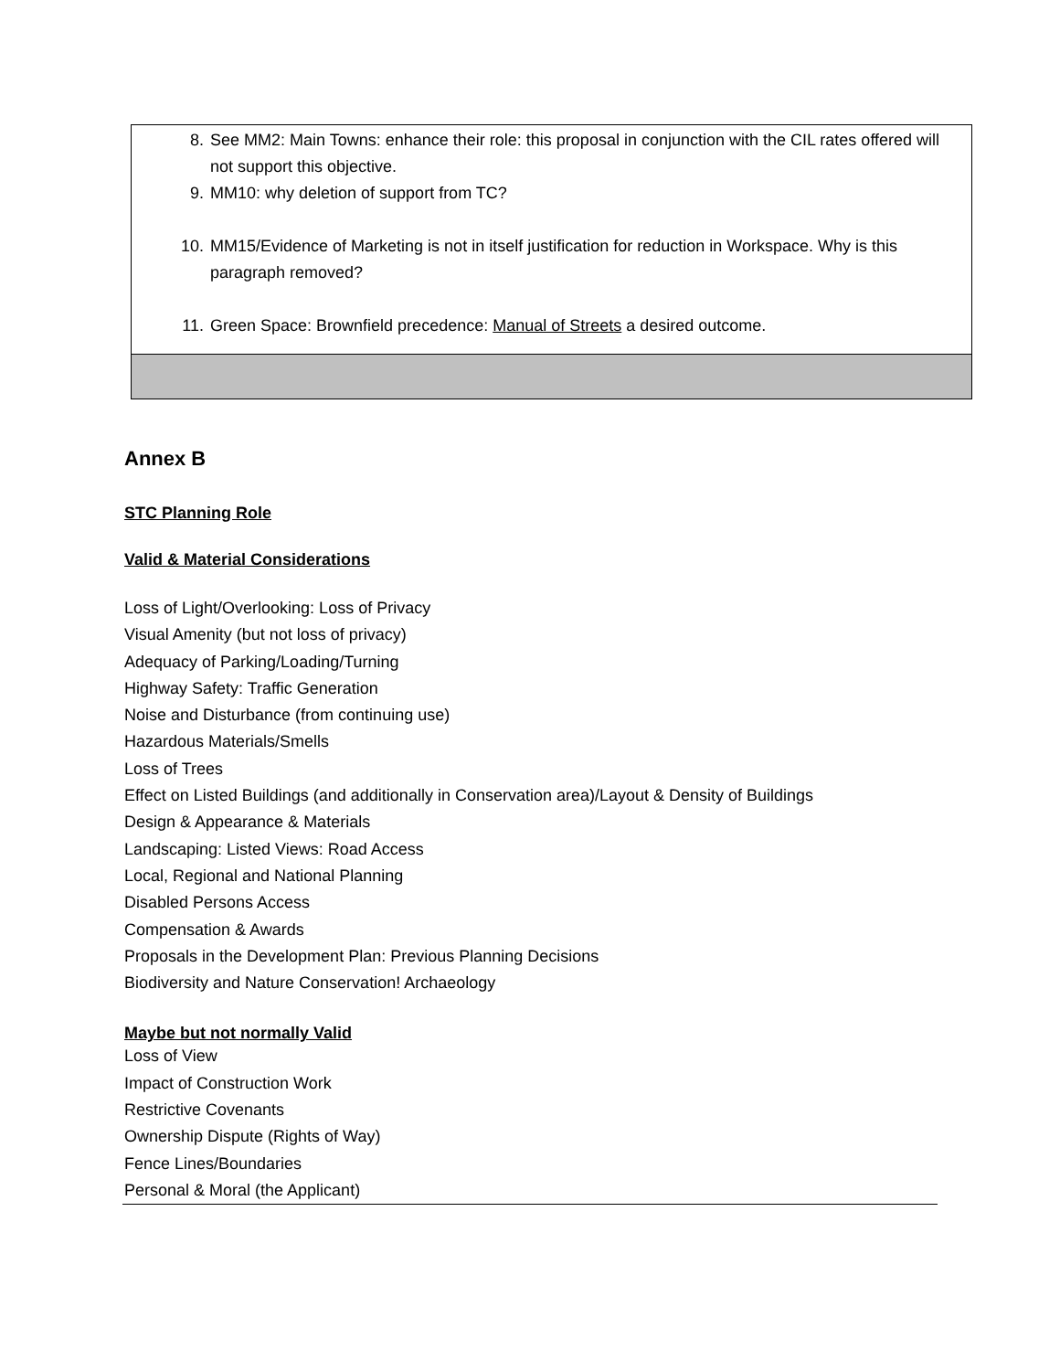| 8. See MM2: Main Towns: enhance their role: this proposal in conjunction with the CIL rates offered will not support this objective. 9. MM10: why deletion of support from TC? 10. MM15/Evidence of Marketing is not in itself justification for reduction in Workspace. Why is this paragraph removed? 11. Green Space: Brownfield precedence: Manual of Streets a desired outcome. |
Annex B
STC Planning Role
Valid & Material Considerations
Loss of Light/Overlooking: Loss of Privacy
Visual Amenity (but not loss of privacy)
Adequacy of Parking/Loading/Turning
Highway Safety: Traffic Generation
Noise and Disturbance (from continuing use)
Hazardous Materials/Smells
Loss of Trees
Effect on Listed Buildings (and additionally in Conservation area)/Layout & Density of Buildings
Design & Appearance & Materials
Landscaping: Listed Views: Road Access
Local, Regional and National Planning
Disabled Persons Access
Compensation & Awards
Proposals in the Development Plan: Previous Planning Decisions
Biodiversity and Nature Conservation! Archaeology
Maybe but not normally Valid
Loss of View
Impact of Construction Work
Restrictive Covenants
Ownership Dispute (Rights of Way)
Fence Lines/Boundaries
Personal & Moral (the Applicant)